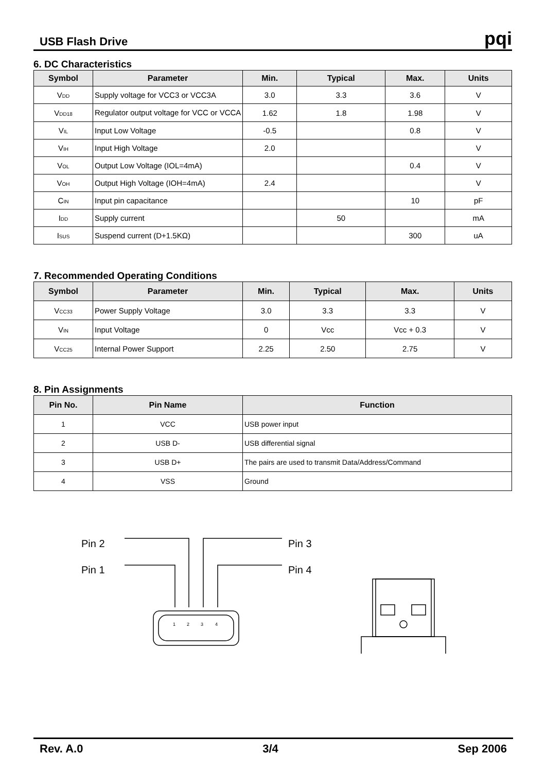USB Flash Drive pqi
6. DC Characteristics
| Symbol | Parameter | Min. | Typical | Max. | Units |
| --- | --- | --- | --- | --- | --- |
| V<sub>DD</sub> | Supply voltage for VCC3 or VCC3A | 3.0 | 3.3 | 3.6 | V |
| V<sub>DD18</sub> | Regulator output voltage for VCC or VCCA | 1.62 | 1.8 | 1.98 | V |
| V<sub>IL</sub> | Input Low Voltage | -0.5 | | 0.8 | V |
| V<sub>IH</sub> | Input High Voltage | 2.0 | | | V |
| V<sub>OL</sub> | Output Low Voltage (IOL=4mA) | | | 0.4 | V |
| V<sub>OH</sub> | Output High Voltage (IOH=4mA) | 2.4 | | | V |
| C<sub>IN</sub> | Input pin capacitance | | | 10 | pF |
| I<sub>DD</sub> | Supply current | | 50 | | mA |
| I<sub>SUS</sub> | Suspend current (D+1.5KΩ) | | | 300 | uA |
7. Recommended Operating Conditions
| Symbol | Parameter | Min. | Typical | Max. | Units |
| --- | --- | --- | --- | --- | --- |
| V<sub>CC33</sub> | Power Supply Voltage | 3.0 | 3.3 | 3.3 | V |
| V<sub>IN</sub> | Input Voltage | 0 | Vcc | Vcc + 0.3 | V |
| V<sub>CC25</sub> | Internal Power Support | 2.25 | 2.50 | 2.75 | V |
8. Pin Assignments
| Pin No. | Pin Name | Function |
| --- | --- | --- |
| 1 | VCC | USB power input |
| 2 | USB D- | USB differential signal |
| 3 | USB D+ | The pairs are used to transmit Data/Address/Command |
| 4 | VSS | Ground |
Pin 2
Pin 1
Pin 3
Pin 4
1
2
3
4
Rev. A.0 3/4 Sep 2006